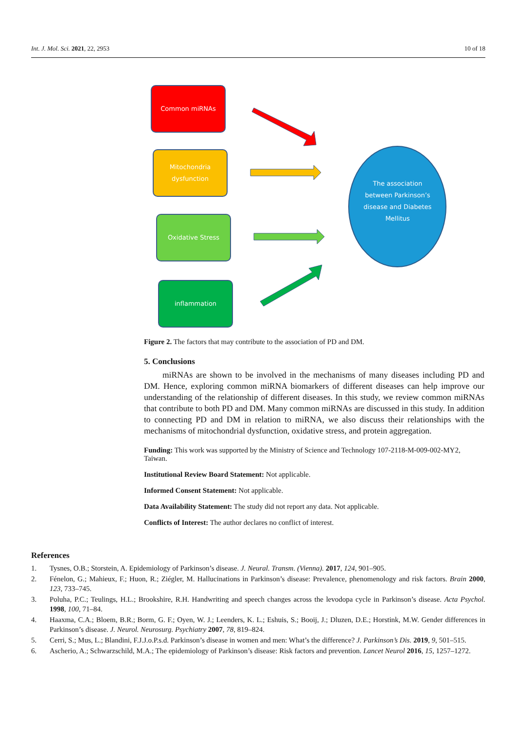Int. J. Mol. Sci. 2021, 22, 2953 10 of 18
Common miRNAs
Mitochondria
dysfunction
Oxidative Stress
inflammation
The association between Parkinson’s disease and Diabetes Mellitus
Figure 2. The factors that may contribute to the association of PD and DM.
5. Conclusions
miRNAs are shown to be involved in the mechanisms of many diseases including PD and DM. Hence, exploring common miRNA biomarkers of different diseases can help improve our understanding of the relationship of different diseases. In this study, we review common miRNAs that contribute to both PD and DM. Many common miRNAs are discussed in this study. In addition to connecting PD and DM in relation to miRNA, we also discuss their relationships with the mechanisms of mitochondrial dysfunction, oxidative stress, and protein aggregation.
Funding: This work was supported by the Ministry of Science and Technology 107-2118-M-009-002-MY2, Taiwan.
Institutional Review Board Statement: Not applicable.
Informed Consent Statement: Not applicable.
Data Availability Statement: The study did not report any data. Not applicable.
Conflicts of Interest: The author declares no conflict of interest.
References
1. Tysnes, O.B.; Storstein, A. Epidemiology of Parkinson’s disease. J. Neural. Transm. (Vienna). 2017, 124, 901–905.
2. Fénelon, G.; Mahieux, F.; Huon, R.; Ziégler, M. Hallucinations in Parkinson’s disease: Prevalence, phenomenology and risk factors. Brain 2000, 123, 733–745.
3. Poluha, P.C.; Teulings, H.L.; Brookshire, R.H. Handwriting and speech changes across the levodopa cycle in Parkinson’s disease. Acta Psychol. 1998, 100, 71–84.
4. Haaxma, C.A.; Bloem, B.R.; Borm, G. F.; Oyen, W. J.; Leenders, K. L.; Eshuis, S.; Booij, J.; Dluzen, D.E.; Horstink, M.W. Gender differences in Parkinson’s disease. J. Neurol. Neurosurg. Psychiatry 2007, 78, 819–824.
5. Cerri, S.; Mus, L.; Blandini, F.J.J.o.P.s.d. Parkinson’s disease in women and men: What’s the difference? J. Parkinson’s Dis. 2019, 9, 501–515.
6. Ascherio, A.; Schwarzschild, M.A.; The epidemiology of Parkinson’s disease: Risk factors and prevention. Lancet Neurol 2016, 15, 1257–1272.